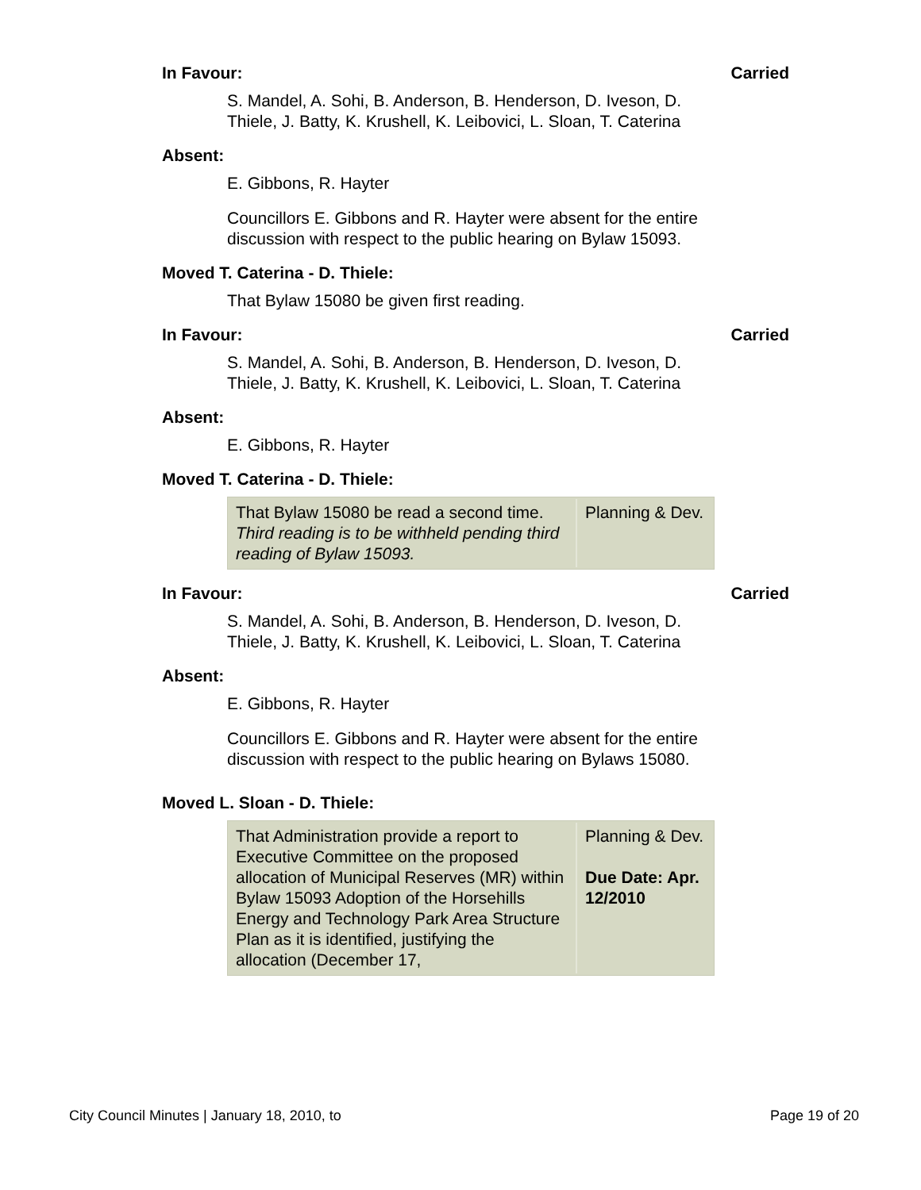In Favour: Carried
S. Mandel, A. Sohi, B. Anderson, B. Henderson, D. Iveson, D. Thiele, J. Batty, K. Krushell, K. Leibovici, L. Sloan, T. Caterina
Absent:
E. Gibbons, R. Hayter
Councillors E. Gibbons and R. Hayter were absent for the entire discussion with respect to the public hearing on Bylaw 15093.
Moved T. Caterina - D. Thiele:
That Bylaw 15080 be given first reading.
In Favour: Carried
S. Mandel, A. Sohi, B. Anderson, B. Henderson, D. Iveson, D. Thiele, J. Batty, K. Krushell, K. Leibovici, L. Sloan, T. Caterina
Absent:
E. Gibbons, R. Hayter
Moved T. Caterina - D. Thiele:
| That Bylaw 15080 be read a second time. Third reading is to be withheld pending third reading of Bylaw 15093. | Planning & Dev. |
In Favour: Carried
S. Mandel, A. Sohi, B. Anderson, B. Henderson, D. Iveson, D. Thiele, J. Batty, K. Krushell, K. Leibovici, L. Sloan, T. Caterina
Absent:
E. Gibbons, R. Hayter
Councillors E. Gibbons and R. Hayter were absent for the entire discussion with respect to the public hearing on Bylaws 15080.
Moved L. Sloan - D. Thiele:
| That Administration provide a report to Executive Committee on the proposed allocation of Municipal Reserves (MR) within Bylaw 15093 Adoption of the Horsehills Energy and Technology Park Area Structure Plan as it is identified, justifying the allocation (December 17, | Planning & Dev. Due Date: Apr. 12/2010 |
City Council Minutes | January 18, 2010, to Page 19 of 20